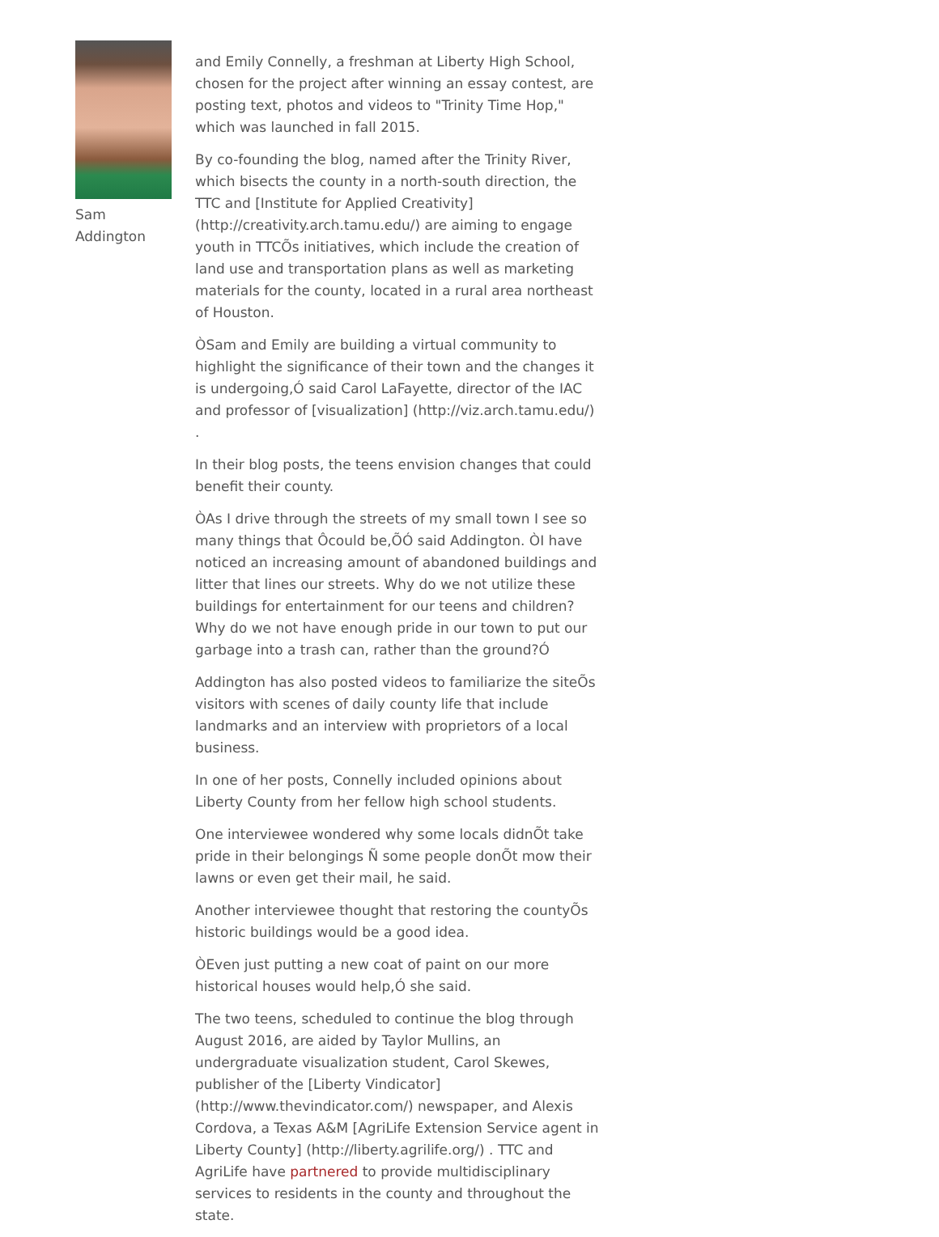Sam Addington
and Emily Connelly, a freshman at Liberty High School, chosen for the project after winning an essay contest, are posting text, photos and videos to "Trinity Time Hop," which was launched in fall 2015.
By co-founding the blog, named after the Trinity River, which bisects the county in a north-south direction, the TTC and [Institute for Applied Creativity] (http://creativity.arch.tamu.edu/) are aiming to engage youth in TTCÕs initiatives, which include the creation of land use and transportation plans as well as marketing materials for the county, located in a rural area northeast of Houston.
ÒSam and Emily are building a virtual community to highlight the significance of their town and the changes it is undergoing,Ó said Carol LaFayette, director of the IAC and professor of [visualization] (http://viz.arch.tamu.edu/) .
In their blog posts, the teens envision changes that could benefit their county.
ÒAs I drive through the streets of my small town I see so many things that Ôcould be,ÕÓ said Addington. ÒI have noticed an increasing amount of abandoned buildings and litter that lines our streets. Why do we not utilize these buildings for entertainment for our teens and children? Why do we not have enough pride in our town to put our garbage into a trash can, rather than the ground?Ó
Addington has also posted videos to familiarize the siteÕs visitors with scenes of daily county life that include landmarks and an interview with proprietors of a local business.
In one of her posts, Connelly included opinions about Liberty County from her fellow high school students.
One interviewee wondered why some locals didnÕt take pride in their belongings Ñ some people donÕt mow their lawns or even get their mail, he said.
Another interviewee thought that restoring the countyÕs historic buildings would be a good idea.
ÒEven just putting a new coat of paint on our more historical houses would help,Ó she said.
The two teens, scheduled to continue the blog through August 2016, are aided by Taylor Mullins, an undergraduate visualization student, Carol Skewes, publisher of the [Liberty Vindicator] (http://www.thevindicator.com/) newspaper, and Alexis Cordova, a Texas A&M [AgriLife Extension Service agent in Liberty County] (http://liberty.agrilife.org/) . TTC and AgriLife have partnered to provide multidisciplinary services to residents in the county and throughout the state.